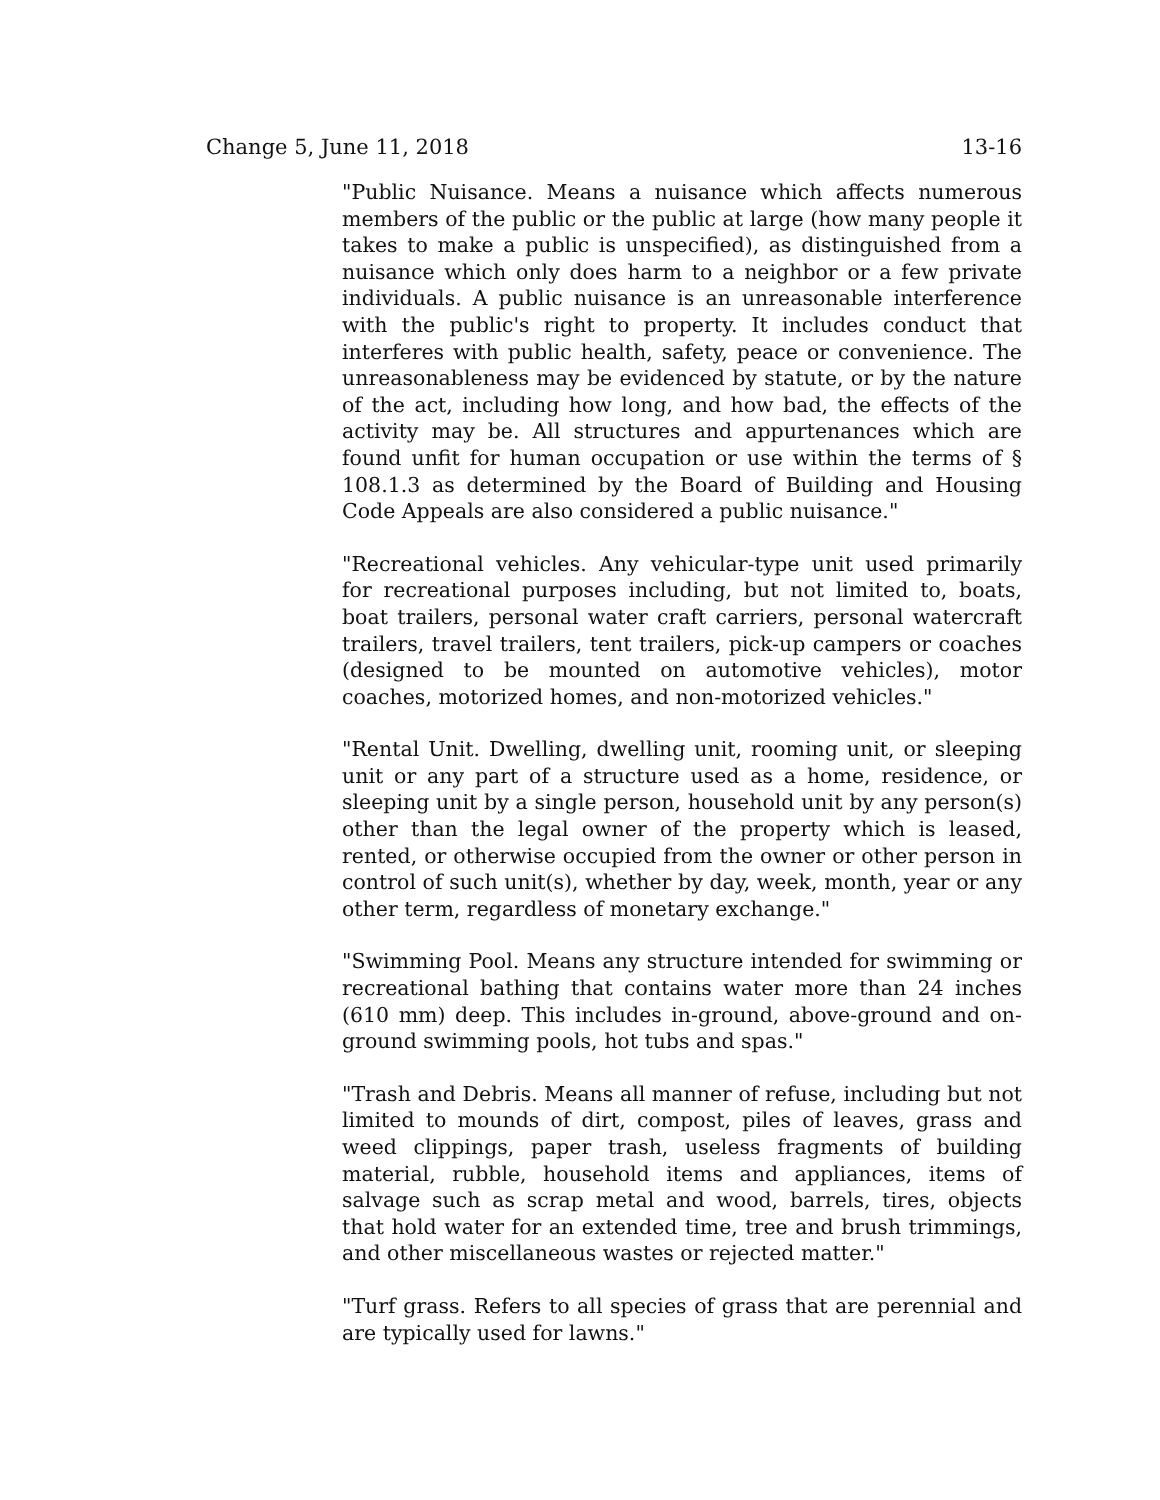Change 5, June 11, 2018 13-16
"Public Nuisance. Means a nuisance which affects numerous members of the public or the public at large (how many people it takes to make a public is unspecified), as distinguished from a nuisance which only does harm to a neighbor or a few private individuals. A public nuisance is an unreasonable interference with the public's right to property. It includes conduct that interferes with public health, safety, peace or convenience. The unreasonableness may be evidenced by statute, or by the nature of the act, including how long, and how bad, the effects of the activity may be. All structures and appurtenances which are found unfit for human occupation or use within the terms of § 108.1.3 as determined by the Board of Building and Housing Code Appeals are also considered a public nuisance."
"Recreational vehicles. Any vehicular-type unit used primarily for recreational purposes including, but not limited to, boats, boat trailers, personal water craft carriers, personal watercraft trailers, travel trailers, tent trailers, pick-up campers or coaches (designed to be mounted on automotive vehicles), motor coaches, motorized homes, and non-motorized vehicles."
"Rental Unit. Dwelling, dwelling unit, rooming unit, or sleeping unit or any part of a structure used as a home, residence, or sleeping unit by a single person, household unit by any person(s) other than the legal owner of the property which is leased, rented, or otherwise occupied from the owner or other person in control of such unit(s), whether by day, week, month, year or any other term, regardless of monetary exchange."
"Swimming Pool. Means any structure intended for swimming or recreational bathing that contains water more than 24 inches (610 mm) deep. This includes in-ground, above-ground and on-ground swimming pools, hot tubs and spas."
"Trash and Debris. Means all manner of refuse, including but not limited to mounds of dirt, compost, piles of leaves, grass and weed clippings, paper trash, useless fragments of building material, rubble, household items and appliances, items of salvage such as scrap metal and wood, barrels, tires, objects that hold water for an extended time, tree and brush trimmings, and other miscellaneous wastes or rejected matter."
"Turf grass. Refers to all species of grass that are perennial and are typically used for lawns."